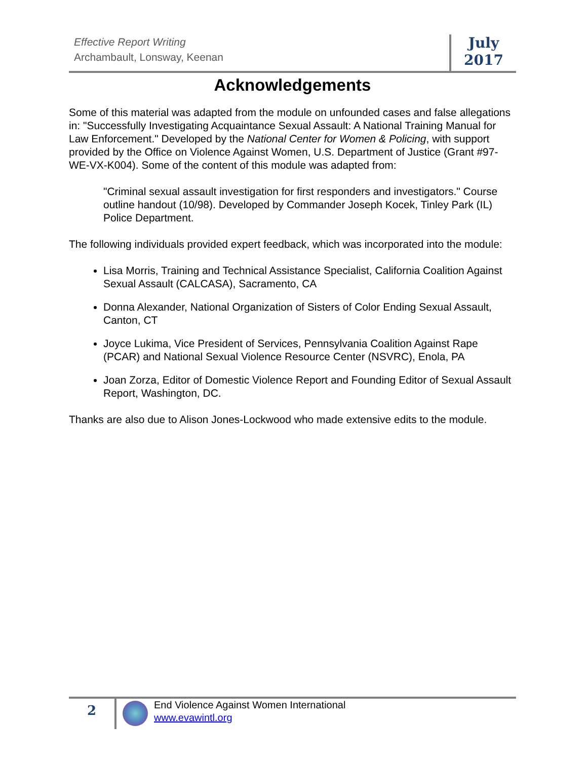Effective Report Writing
Archambault, Lonsway, Keenan
July
2017
Acknowledgements
Some of this material was adapted from the module on unfounded cases and false allegations in: "Successfully Investigating Acquaintance Sexual Assault: A National Training Manual for Law Enforcement." Developed by the National Center for Women & Policing, with support provided by the Office on Violence Against Women, U.S. Department of Justice (Grant #97-WE-VX-K004). Some of the content of this module was adapted from:
"Criminal sexual assault investigation for first responders and investigators." Course outline handout (10/98). Developed by Commander Joseph Kocek, Tinley Park (IL) Police Department.
The following individuals provided expert feedback, which was incorporated into the module:
Lisa Morris, Training and Technical Assistance Specialist, California Coalition Against Sexual Assault (CALCASA), Sacramento, CA
Donna Alexander, National Organization of Sisters of Color Ending Sexual Assault, Canton, CT
Joyce Lukima, Vice President of Services, Pennsylvania Coalition Against Rape (PCAR) and National Sexual Violence Resource Center (NSVRC), Enola, PA
Joan Zorza, Editor of Domestic Violence Report and Founding Editor of Sexual Assault Report, Washington, DC.
Thanks are also due to Alison Jones-Lockwood who made extensive edits to the module.
2
End Violence Against Women International
www.evawintl.org